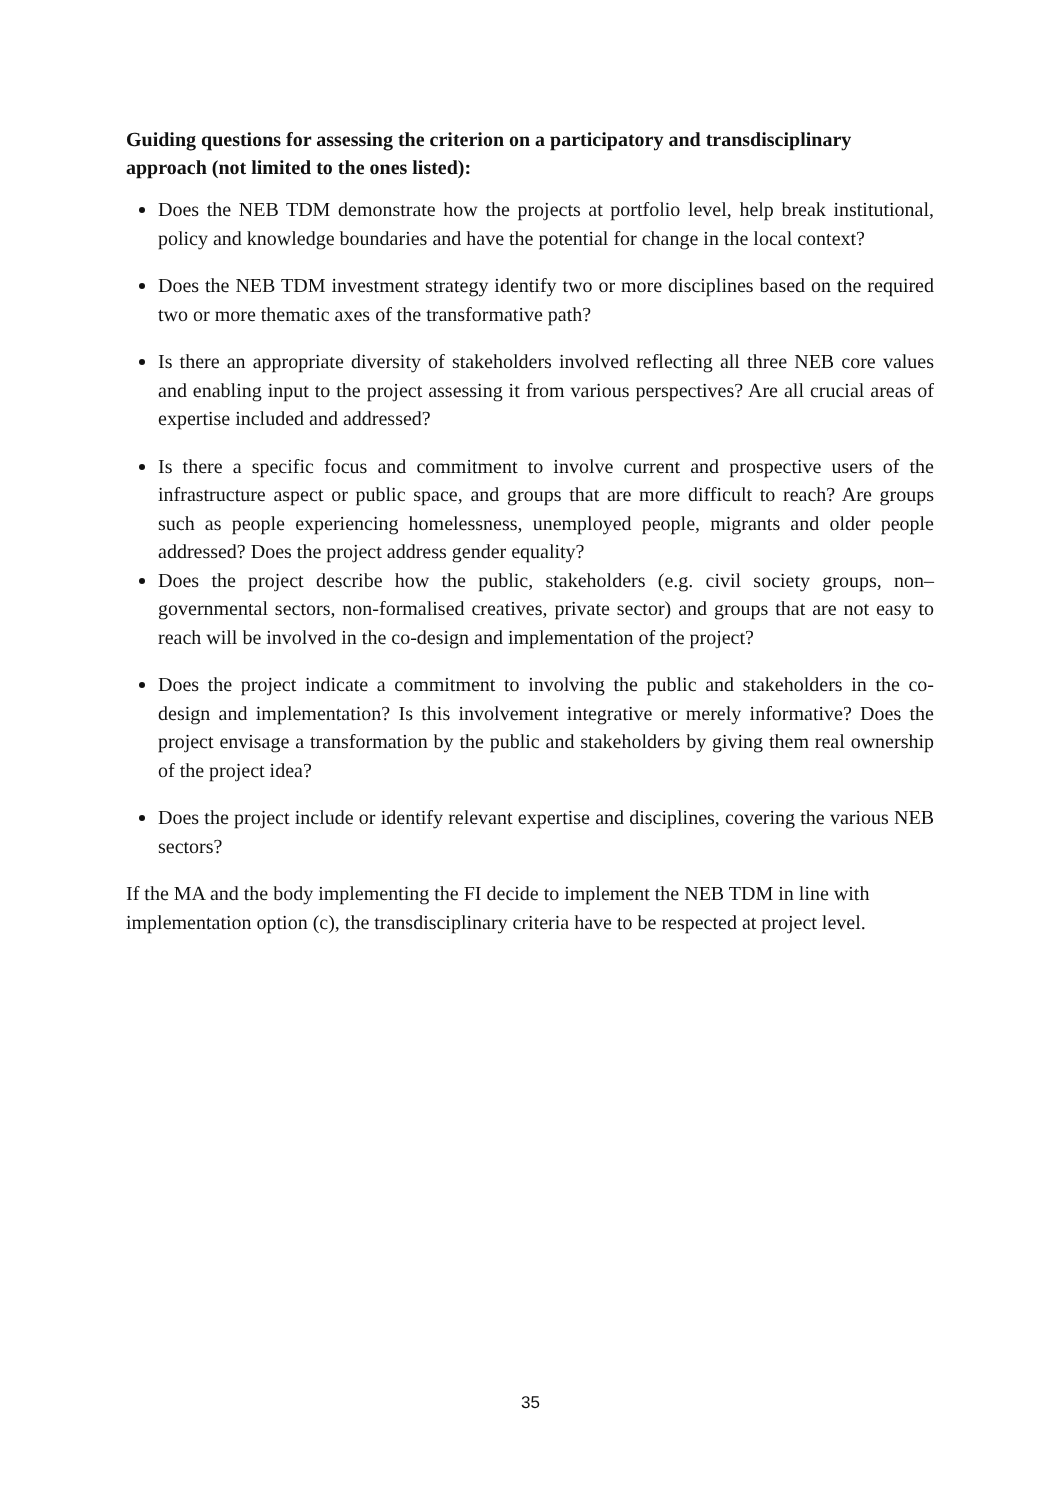Guiding questions for assessing the criterion on a participatory and transdisciplinary approach (not limited to the ones listed):
Does the NEB TDM demonstrate how the projects at portfolio level, help break institutional, policy and knowledge boundaries and have the potential for change in the local context?
Does the NEB TDM investment strategy identify two or more disciplines based on the required two or more thematic axes of the transformative path?
Is there an appropriate diversity of stakeholders involved reflecting all three NEB core values and enabling input to the project assessing it from various perspectives? Are all crucial areas of expertise included and addressed?
Is there a specific focus and commitment to involve current and prospective users of the infrastructure aspect or public space, and groups that are more difficult to reach? Are groups such as people experiencing homelessness, unemployed people, migrants and older people addressed? Does the project address gender equality?
Does the project describe how the public, stakeholders (e.g. civil society groups, non–governmental sectors, non-formalised creatives, private sector) and groups that are not easy to reach will be involved in the co-design and implementation of the project?
Does the project indicate a commitment to involving the public and stakeholders in the co-design and implementation? Is this involvement integrative or merely informative? Does the project envisage a transformation by the public and stakeholders by giving them real ownership of the project idea?
Does the project include or identify relevant expertise and disciplines, covering the various NEB sectors?
If the MA and the body implementing the FI decide to implement the NEB TDM in line with implementation option (c), the transdisciplinary criteria have to be respected at project level.
35